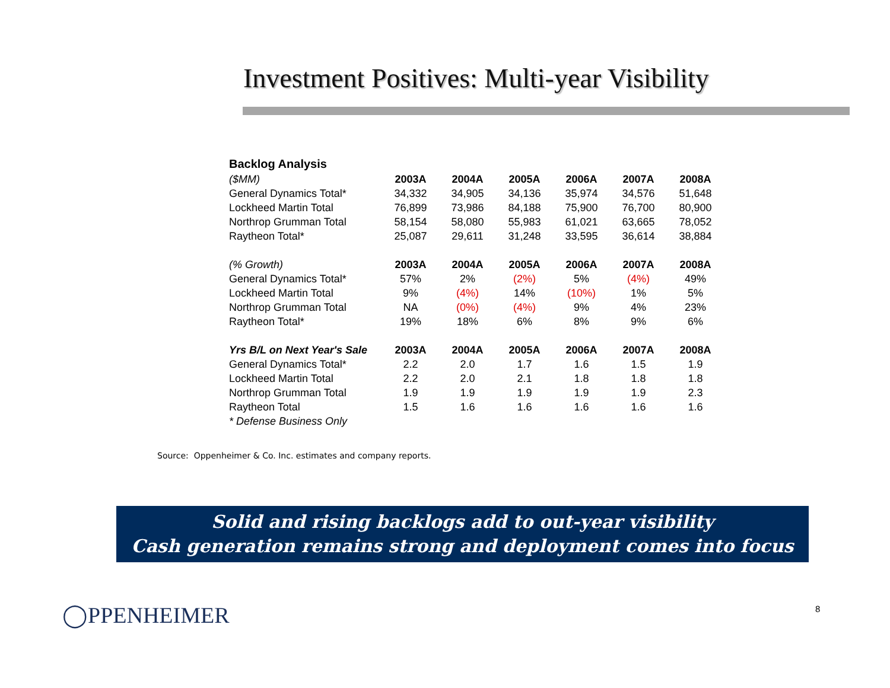Investment Positives: Multi-year Visibility
| Backlog Analysis | | | | | | |
| ($MM) | 2003A | 2004A | 2005A | 2006A | 2007A | 2008A |
| General Dynamics Total* | 34,332 | 34,905 | 34,136 | 35,974 | 34,576 | 51,648 |
| Lockheed Martin Total | 76,899 | 73,986 | 84,188 | 75,900 | 76,700 | 80,900 |
| Northrop Grumman Total | 58,154 | 58,080 | 55,983 | 61,021 | 63,665 | 78,052 |
| Raytheon Total* | 25,087 | 29,611 | 31,248 | 33,595 | 36,614 | 38,884 |
| (% Growth) | 2003A | 2004A | 2005A | 2006A | 2007A | 2008A |
| General Dynamics Total* | 57% | 2% | (2%) | 5% | (4%) | 49% |
| Lockheed Martin Total | 9% | (4%) | 14% | (10%) | 1% | 5% |
| Northrop Grumman Total | NA | (0%) | (4%) | 9% | 4% | 23% |
| Raytheon Total* | 19% | 18% | 6% | 8% | 9% | 6% |
| Yrs B/L on Next Year's Sale | 2003A | 2004A | 2005A | 2006A | 2007A | 2008A |
| General Dynamics Total* | 2.2 | 2.0 | 1.7 | 1.6 | 1.5 | 1.9 |
| Lockheed Martin Total | 2.2 | 2.0 | 2.1 | 1.8 | 1.8 | 1.8 |
| Northrop Grumman Total | 1.9 | 1.9 | 1.9 | 1.9 | 1.9 | 2.3 |
| Raytheon Total | 1.5 | 1.6 | 1.6 | 1.6 | 1.6 | 1.6 |
| * Defense Business Only | | | | | | |
Source: Oppenheimer & Co. Inc. estimates and company reports.
Solid and rising backlogs add to out-year visibility
Cash generation remains strong and deployment comes into focus
◯PPENHEIMER 8